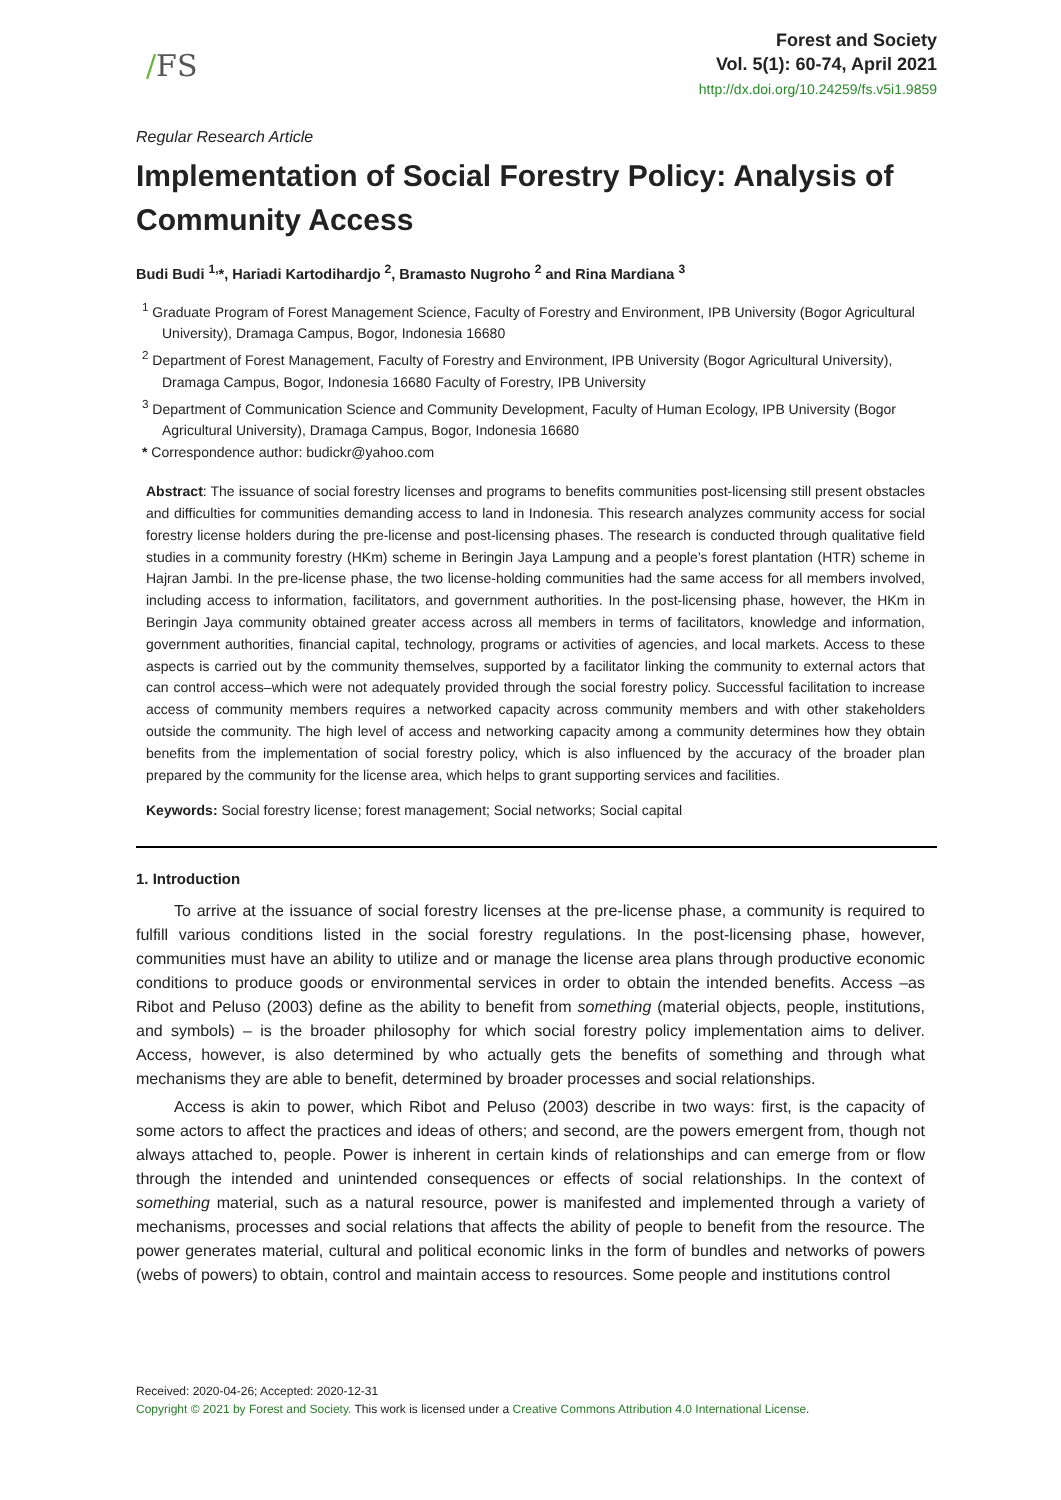/FS
Forest and Society
Vol. 5(1): 60-74, April 2021
http://dx.doi.org/10.24259/fs.v5i1.9859
Regular Research Article
Implementation of Social Forestry Policy: Analysis of Community Access
Budi Budi <sup>1,</sup>*, Hariadi Kartodihardjo <sup>2</sup>, Bramasto Nugroho <sup>2</sup> and Rina Mardiana <sup>3</sup>
<sup>1</sup> Graduate Program of Forest Management Science, Faculty of Forestry and Environment, IPB University (Bogor Agricultural University), Dramaga Campus, Bogor, Indonesia 16680
<sup>2</sup> Department of Forest Management, Faculty of Forestry and Environment, IPB University (Bogor Agricultural University), Dramaga Campus, Bogor, Indonesia 16680 Faculty of Forestry, IPB University
<sup>3</sup> Department of Communication Science and Community Development, Faculty of Human Ecology, IPB University (Bogor Agricultural University), Dramaga Campus, Bogor, Indonesia 16680
* Correspondence author: budickr@yahoo.com
Abstract: The issuance of social forestry licenses and programs to benefits communities post-licensing still present obstacles and difficulties for communities demanding access to land in Indonesia. This research analyzes community access for social forestry license holders during the pre-license and post-licensing phases. The research is conducted through qualitative field studies in a community forestry (HKm) scheme in Beringin Jaya Lampung and a people’s forest plantation (HTR) scheme in Hajran Jambi. In the pre-license phase, the two license-holding communities had the same access for all members involved, including access to information, facilitators, and government authorities. In the post-licensing phase, however, the HKm in Beringin Jaya community obtained greater access across all members in terms of facilitators, knowledge and information, government authorities, financial capital, technology, programs or activities of agencies, and local markets. Access to these aspects is carried out by the community themselves, supported by a facilitator linking the community to external actors that can control access–which were not adequately provided through the social forestry policy. Successful facilitation to increase access of community members requires a networked capacity across community members and with other stakeholders outside the community. The high level of access and networking capacity among a community determines how they obtain benefits from the implementation of social forestry policy, which is also influenced by the accuracy of the broader plan prepared by the community for the license area, which helps to grant supporting services and facilities.
Keywords: Social forestry license; forest management; Social networks; Social capital
1. Introduction
To arrive at the issuance of social forestry licenses at the pre-license phase, a community is required to fulfill various conditions listed in the social forestry regulations. In the post-licensing phase, however, communities must have an ability to utilize and or manage the license area plans through productive economic conditions to produce goods or environmental services in order to obtain the intended benefits. Access –as Ribot and Peluso (2003) define as the ability to benefit from something (material objects, people, institutions, and symbols) – is the broader philosophy for which social forestry policy implementation aims to deliver. Access, however, is also determined by who actually gets the benefits of something and through what mechanisms they are able to benefit, determined by broader processes and social relationships.
Access is akin to power, which Ribot and Peluso (2003) describe in two ways: first, is the capacity of some actors to affect the practices and ideas of others; and second, are the powers emergent from, though not always attached to, people. Power is inherent in certain kinds of relationships and can emerge from or flow through the intended and unintended consequences or effects of social relationships. In the context of something material, such as a natural resource, power is manifested and implemented through a variety of mechanisms, processes and social relations that affects the ability of people to benefit from the resource. The power generates material, cultural and political economic links in the form of bundles and networks of powers (webs of powers) to obtain, control and maintain access to resources. Some people and institutions control
Received: 2020-04-26; Accepted: 2020-12-31
Copyright © 2021 by Forest and Society. This work is licensed under a Creative Commons Attribution 4.0 International License.